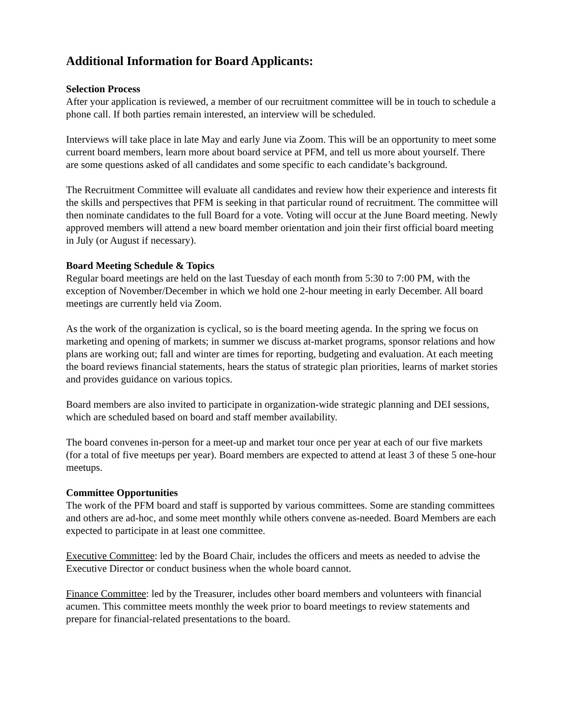Additional Information for Board Applicants:
Selection Process
After your application is reviewed, a member of our recruitment committee will be in touch to schedule a phone call. If both parties remain interested, an interview will be scheduled.
Interviews will take place in late May and early June via Zoom. This will be an opportunity to meet some current board members, learn more about board service at PFM, and tell us more about yourself. There are some questions asked of all candidates and some specific to each candidate’s background.
The Recruitment Committee will evaluate all candidates and review how their experience and interests fit the skills and perspectives that PFM is seeking in that particular round of recruitment. The committee will then nominate candidates to the full Board for a vote. Voting will occur at the June Board meeting. Newly approved members will attend a new board member orientation and join their first official board meeting in July (or August if necessary).
Board Meeting Schedule & Topics
Regular board meetings are held on the last Tuesday of each month from 5:30 to 7:00 PM, with the exception of November/December in which we hold one 2-hour meeting in early December. All board meetings are currently held via Zoom.
As the work of the organization is cyclical, so is the board meeting agenda. In the spring we focus on marketing and opening of markets; in summer we discuss at-market programs, sponsor relations and how plans are working out; fall and winter are times for reporting, budgeting and evaluation. At each meeting the board reviews financial statements, hears the status of strategic plan priorities, learns of market stories and provides guidance on various topics.
Board members are also invited to participate in organization-wide strategic planning and DEI sessions, which are scheduled based on board and staff member availability.
The board convenes in-person for a meet-up and market tour once per year at each of our five markets (for a total of five meetups per year). Board members are expected to attend at least 3 of these 5 one-hour meetups.
Committee Opportunities
The work of the PFM board and staff is supported by various committees. Some are standing committees and others are ad-hoc, and some meet monthly while others convene as-needed. Board Members are each expected to participate in at least one committee.
Executive Committee: led by the Board Chair, includes the officers and meets as needed to advise the Executive Director or conduct business when the whole board cannot.
Finance Committee: led by the Treasurer, includes other board members and volunteers with financial acumen. This committee meets monthly the week prior to board meetings to review statements and prepare for financial-related presentations to the board.